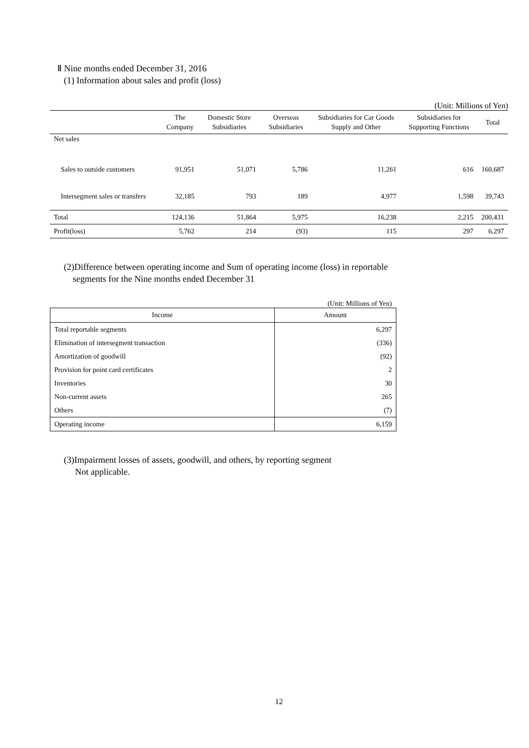Ⅱ Nine months ended December 31, 2016
(1) Information about sales and profit (loss)
(Unit: Millions of Yen)
| | The Company | Domestic Store Subsidiaries | Overseas Subsidiaries | Subsidiaries for Car Goods Supply and Other | Subsidiaries for Supporting Functions | Total |
| --- | --- | --- | --- | --- | --- | --- |
| Net sales | | | | | | |
| Sales to outside customers | 91,951 | 51,071 | 5,786 | 11,261 | 616 | 160,687 |
| Intersegment sales or transfers | 32,185 | 793 | 189 | 4,977 | 1,598 | 39,743 |
| Total | 124,136 | 51,864 | 5,975 | 16,238 | 2,215 | 200,431 |
| Profit(loss) | 5,762 | 214 | (93) | 115 | 297 | 6,297 |
(2)Difference between operating income and Sum of operating income (loss) in reportable
segments for the Nine months ended December 31
(Unit: Millions of Yen)
| Income | Amount |
| --- | --- |
| Total reportable segments | 6,297 |
| Elimination of intersegment transaction | (336) |
| Amortization of goodwill | (92) |
| Provision for point card certificates | 2 |
| Inventories | 30 |
| Non-current assets | 265 |
| Others | (7) |
| Operating income | 6,159 |
(3)Impairment losses of assets, goodwill, and others, by reporting segment
Not applicable.
12